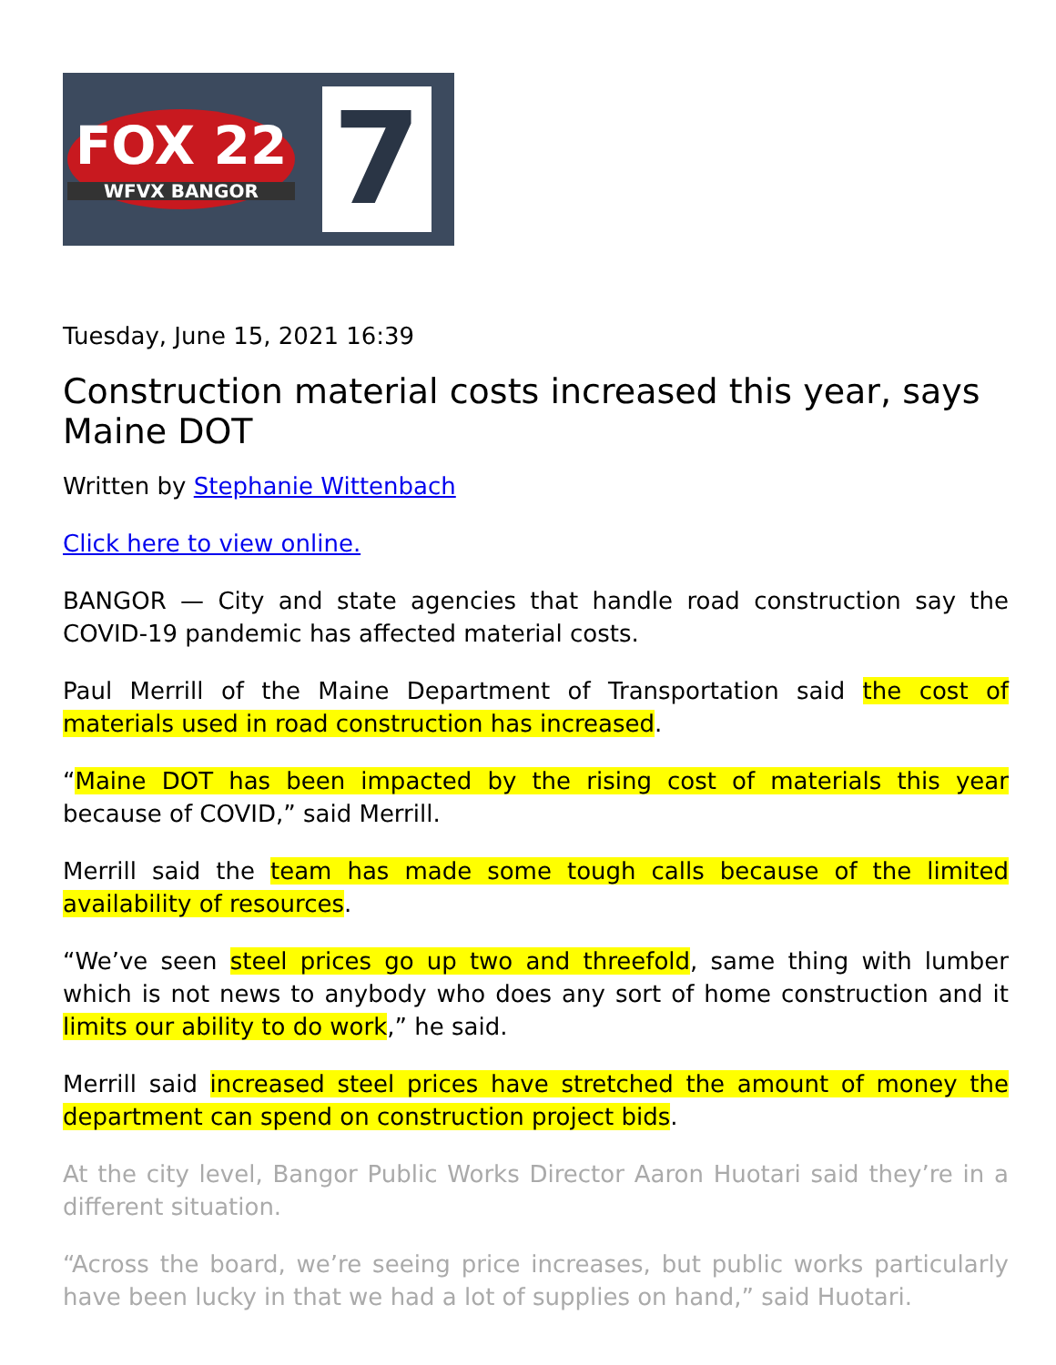FOX 22
WFVX BANGOR
7
Tuesday, June 15, 2021 16:39
Construction material costs increased this year, says Maine DOT
Written by Stephanie Wittenbach
Click here to view online.
BANGOR — City and state agencies that handle road construction say the COVID-19 pandemic has affected material costs.
Paul Merrill of the Maine Department of Transportation said the cost of materials used in road construction has increased.
“Maine DOT has been impacted by the rising cost of materials this year because of COVID,” said Merrill.
Merrill said the team has made some tough calls because of the limited availability of resources.
“We’ve seen steel prices go up two and threefold, same thing with lumber which is not news to anybody who does any sort of home construction and it limits our ability to do work,” he said.
Merrill said increased steel prices have stretched the amount of money the department can spend on construction project bids.
At the city level, Bangor Public Works Director Aaron Huotari said they’re in a different situation.
“Across the board, we’re seeing price increases, but public works particularly have been lucky in that we had a lot of supplies on hand,” said Huotari.